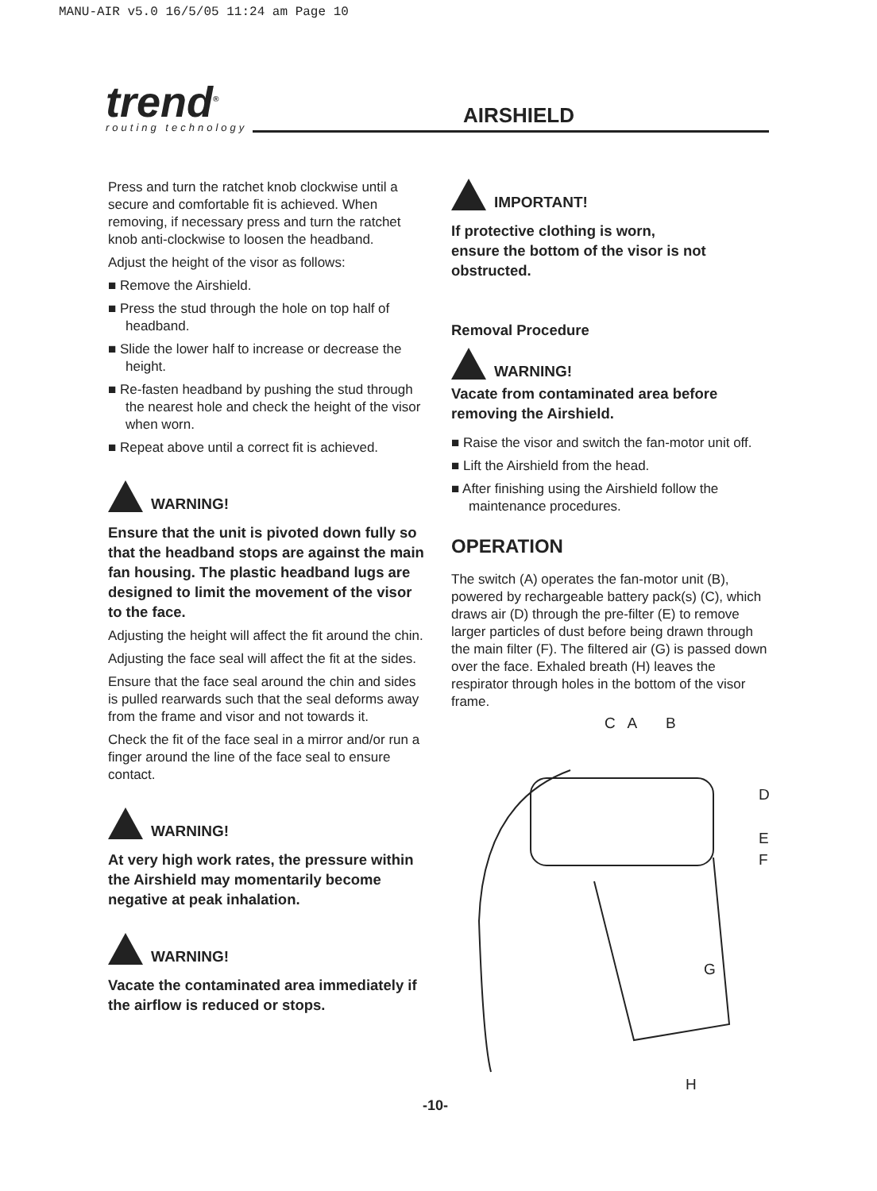MANU-AIR v5.0 16/5/05 11:24 am Page 10
trend<sup>®</sup>
routing technology
AIRSHIELD
Press and turn the ratchet knob clockwise until a secure and comfortable fit is achieved. When removing, if necessary press and turn the ratchet knob anti-clockwise to loosen the headband.
Adjust the height of the visor as follows:
■ Remove the Airshield.
■ Press the stud through the hole on top half of headband.
■ Slide the lower half to increase or decrease the height.
■ Re-fasten headband by pushing the stud through the nearest hole and check the height of the visor when worn.
■ Repeat above until a correct fit is achieved.
WARNING!
Ensure that the unit is pivoted down fully so that the headband stops are against the main fan housing. The plastic headband lugs are designed to limit the movement of the visor to the face.
Adjusting the height will affect the fit around the chin.
Adjusting the face seal will affect the fit at the sides.
Ensure that the face seal around the chin and sides is pulled rearwards such that the seal deforms away from the frame and visor and not towards it.
Check the fit of the face seal in a mirror and/or run a finger around the line of the face seal to ensure contact.
WARNING!
At very high work rates, the pressure within the Airshield may momentarily become negative at peak inhalation.
WARNING!
Vacate the contaminated area immediately if the airflow is reduced or stops.
IMPORTANT!
If protective clothing is worn,
ensure the bottom of the visor is not obstructed.
Removal Procedure
WARNING!
Vacate from contaminated area before removing the Airshield.
■ Raise the visor and switch the fan-motor unit off.
■ Lift the Airshield from the head.
■ After finishing using the Airshield follow the maintenance procedures.
OPERATION
The switch (A) operates the fan-motor unit (B), powered by rechargeable battery pack(s) (C), which draws air (D) through the pre-filter (E) to remove larger particles of dust before being drawn through the main filter (F). The filtered air (G) is passed down over the face. Exhaled breath (H) leaves the respirator through holes in the bottom of the visor frame.
C A B
D
E
F
G
H
-10-